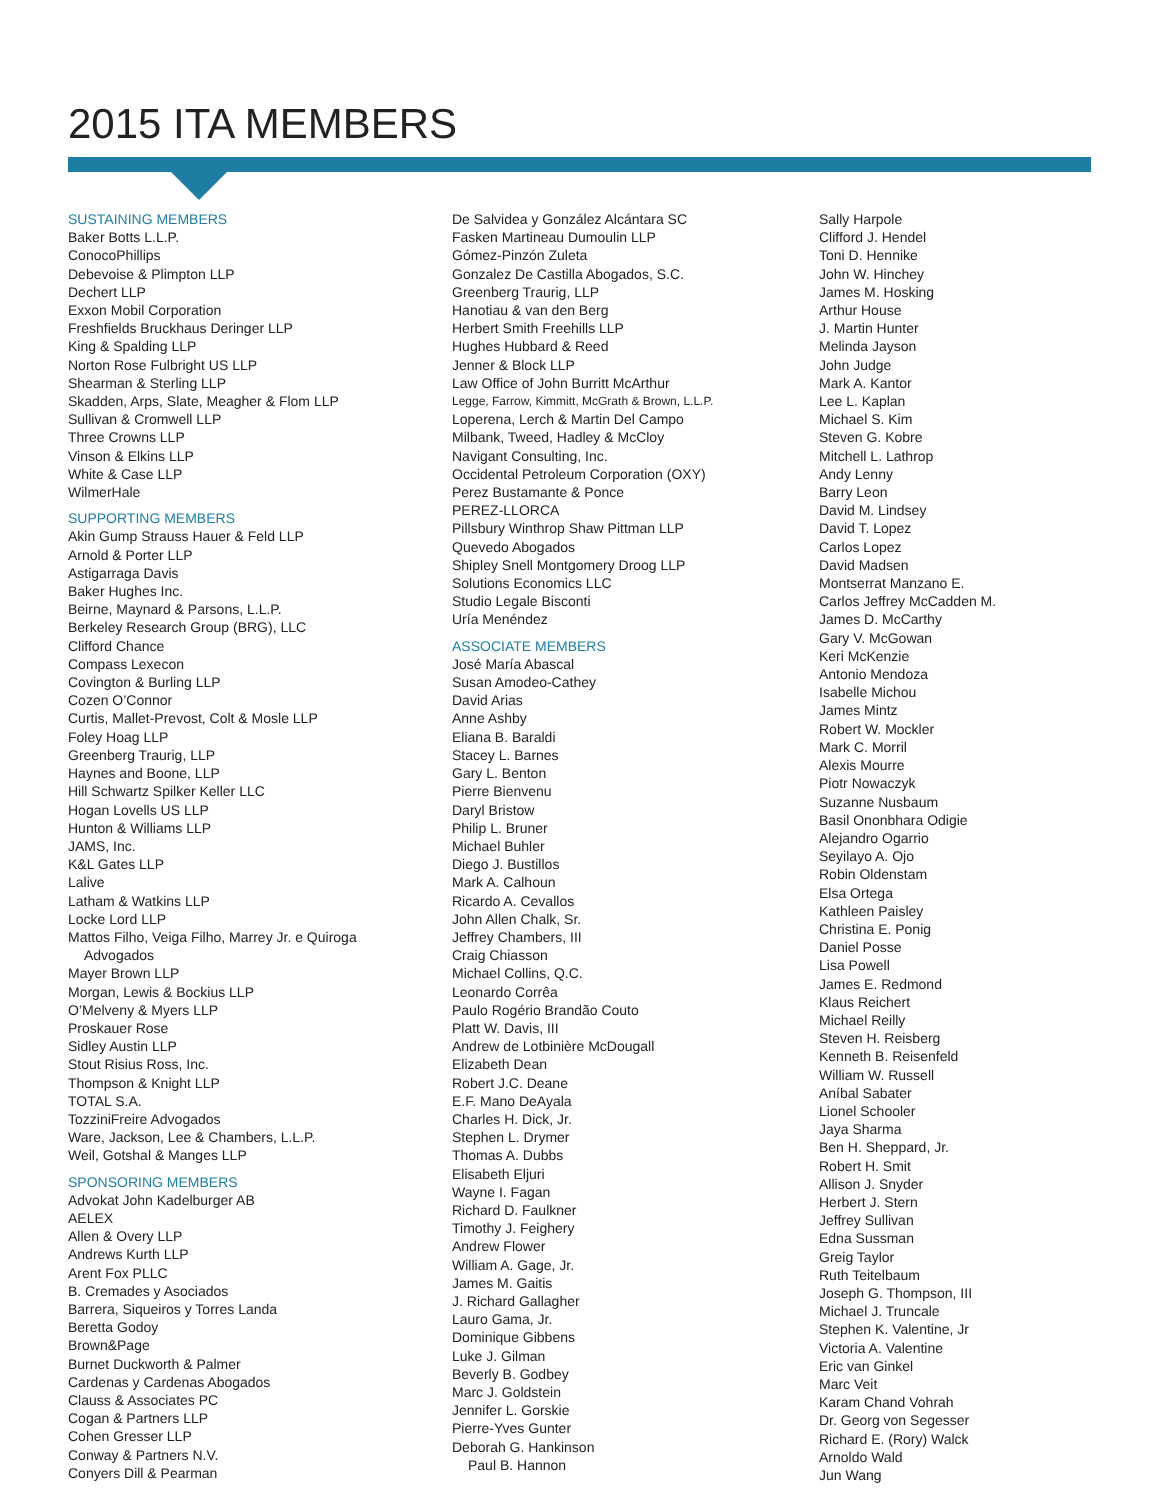2015 ITA MEMBERS
SUSTAINING MEMBERS
Baker Botts L.L.P.
ConocoPhillips
Debevoise & Plimpton LLP
Dechert LLP
Exxon Mobil Corporation
Freshfields Bruckhaus Deringer LLP
King & Spalding LLP
Norton Rose Fulbright US LLP
Shearman & Sterling LLP
Skadden, Arps, Slate, Meagher & Flom LLP
Sullivan & Cromwell LLP
Three Crowns LLP
Vinson & Elkins LLP
White & Case LLP
WilmerHale
SUPPORTING MEMBERS
Akin Gump Strauss Hauer & Feld LLP
Arnold & Porter LLP
Astigarraga Davis
Baker Hughes Inc.
Beirne, Maynard & Parsons, L.L.P.
Berkeley Research Group (BRG), LLC
Clifford Chance
Compass Lexecon
Covington & Burling LLP
Cozen O’Connor
Curtis, Mallet-Prevost, Colt & Mosle LLP
Foley Hoag LLP
Greenberg Traurig, LLP
Haynes and Boone, LLP
Hill Schwartz Spilker Keller LLC
Hogan Lovells US LLP
Hunton & Williams LLP
JAMS, Inc.
K&L Gates LLP
Lalive
Latham & Watkins LLP
Locke Lord LLP
Mattos Filho, Veiga Filho, Marrey Jr. e Quiroga
Advogados
Mayer Brown LLP
Morgan, Lewis & Bockius LLP
O’Melveny & Myers LLP
Proskauer Rose
Sidley Austin LLP
Stout Risius Ross, Inc.
Thompson & Knight LLP
TOTAL S.A.
TozziniFreire Advogados
Ware, Jackson, Lee & Chambers, L.L.P.
Weil, Gotshal & Manges LLP
SPONSORING MEMBERS
Advokat John Kadelburger AB
AELEX
Allen & Overy LLP
Andrews Kurth LLP
Arent Fox PLLC
B. Cremades y Asociados
Barrera, Siqueiros y Torres Landa
Beretta Godoy
Brown&Page
Burnet Duckworth & Palmer
Cardenas y Cardenas Abogados
Clauss & Associates PC
Cogan & Partners LLP
Cohen Gresser LLP
Conway & Partners N.V.
Conyers Dill & Pearman
De Salvidea y González Alcántara SC
Fasken Martineau Dumoulin LLP
Gómez-Pinzón Zuleta
Gonzalez De Castilla Abogados, S.C.
Greenberg Traurig, LLP
Hanotiau & van den Berg
Herbert Smith Freehills LLP
Hughes Hubbard & Reed
Jenner & Block LLP
Law Office of John Burritt McArthur
Legge, Farrow, Kimmitt, McGrath & Brown, L.L.P.
Loperena, Lerch & Martin Del Campo
Milbank, Tweed, Hadley & McCloy
Navigant Consulting, Inc.
Occidental Petroleum Corporation (OXY)
Perez Bustamante & Ponce
PEREZ-LLORCA
Pillsbury Winthrop Shaw Pittman LLP
Quevedo Abogados
Shipley Snell Montgomery Droog LLP
Solutions Economics LLC
Studio Legale Bisconti
Uría Menéndez
ASSOCIATE MEMBERS
José María Abascal
Susan Amodeo-Cathey
David Arias
Anne Ashby
Eliana B. Baraldi
Stacey L. Barnes
Gary L. Benton
Pierre Bienvenu
Daryl Bristow
Philip L. Bruner
Michael Buhler
Diego J. Bustillos
Mark A. Calhoun
Ricardo A. Cevallos
John Allen Chalk, Sr.
Jeffrey Chambers, III
Craig Chiasson
Michael Collins, Q.C.
Leonardo Corrêa
Paulo Rogério Brandão Couto
Platt W. Davis, III
Andrew de Lotbinière McDougall
Elizabeth Dean
Robert J.C. Deane
E.F. Mano DeAyala
Charles H. Dick, Jr.
Stephen L. Drymer
Thomas A. Dubbs
Elisabeth Eljuri
Wayne I. Fagan
Richard D. Faulkner
Timothy J. Feighery
Andrew Flower
William A. Gage, Jr.
James M. Gaitis
J. Richard Gallagher
Lauro Gama, Jr.
Dominique Gibbens
Luke J. Gilman
Beverly B. Godbey
Marc J. Goldstein
Jennifer L. Gorskie
Pierre-Yves Gunter
Deborah G. Hankinson
Paul B. Hannon
Sally Harpole
Clifford J. Hendel
Toni D. Hennike
John W. Hinchey
James M. Hosking
Arthur House
J. Martin Hunter
Melinda Jayson
John Judge
Mark A. Kantor
Lee L. Kaplan
Michael S. Kim
Steven G. Kobre
Mitchell L. Lathrop
Andy Lenny
Barry Leon
David M. Lindsey
David T. Lopez
Carlos Lopez
David Madsen
Montserrat Manzano E.
Carlos Jeffrey McCadden M.
James D. McCarthy
Gary V. McGowan
Keri McKenzie
Antonio Mendoza
Isabelle Michou
James Mintz
Robert W. Mockler
Mark C. Morril
Alexis Mourre
Piotr Nowaczyk
Suzanne Nusbaum
Basil Ononbhara Odigie
Alejandro Ogarrio
Seyilayo A. Ojo
Robin Oldenstam
Elsa Ortega
Kathleen Paisley
Christina E. Ponig
Daniel Posse
Lisa Powell
James E. Redmond
Klaus Reichert
Michael Reilly
Steven H. Reisberg
Kenneth B. Reisenfeld
William W. Russell
Aníbal Sabater
Lionel Schooler
Jaya Sharma
Ben H. Sheppard, Jr.
Robert H. Smit
Allison J. Snyder
Herbert J. Stern
Jeffrey Sullivan
Edna Sussman
Greig Taylor
Ruth Teitelbaum
Joseph G. Thompson, III
Michael J. Truncale
Stephen K. Valentine, Jr
Victoria A. Valentine
Eric van Ginkel
Marc Veit
Karam Chand Vohrah
Dr. Georg von Segesser
Richard E. (Rory) Walck
Arnoldo Wald
Jun Wang